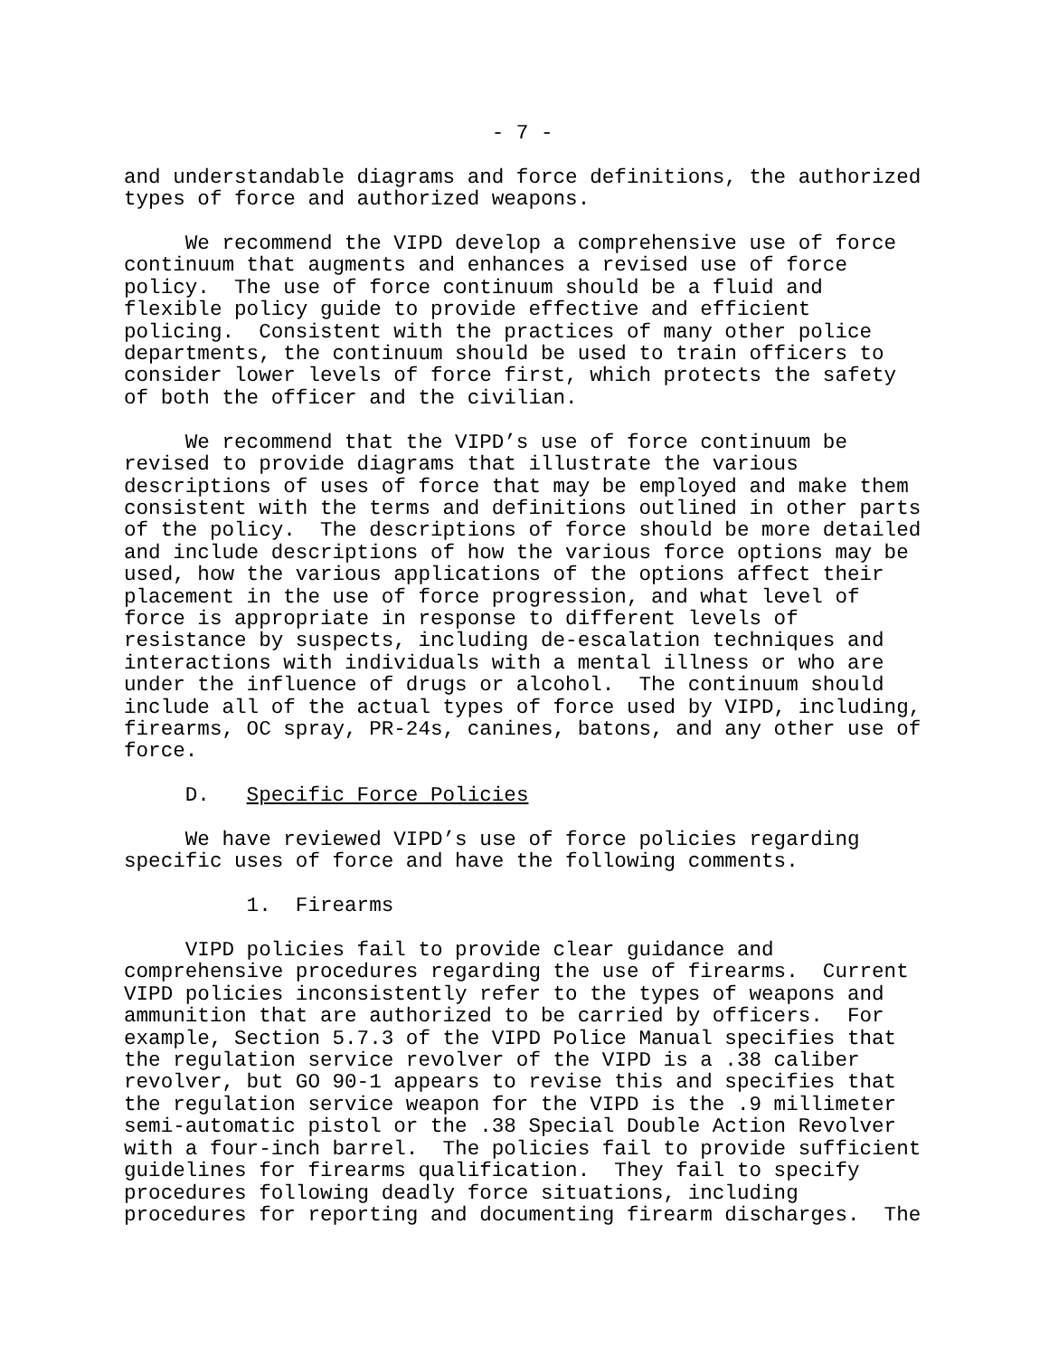- 7 -

and understandable diagrams and force definitions, the authorized
types of force and authorized weapons.

     We recommend the VIPD develop a comprehensive use of force
continuum that augments and enhances a revised use of force
policy.  The use of force continuum should be a fluid and
flexible policy guide to provide effective and efficient
policing.  Consistent with the practices of many other police
departments, the continuum should be used to train officers to
consider lower levels of force first, which protects the safety
of both the officer and the civilian.

     We recommend that the VIPD’s use of force continuum be
revised to provide diagrams that illustrate the various
descriptions of uses of force that may be employed and make them
consistent with the terms and definitions outlined in other parts
of the policy.  The descriptions of force should be more detailed
and include descriptions of how the various force options may be
used, how the various applications of the options affect their
placement in the use of force progression, and what level of
force is appropriate in response to different levels of
resistance by suspects, including de-escalation techniques and
interactions with individuals with a mental illness or who are
under the influence of drugs or alcohol.  The continuum should
include all of the actual types of force used by VIPD, including,
firearms, OC spray, PR-24s, canines, batons, and any other use of
force.

     D.   Specific Force Policies

     We have reviewed VIPD’s use of force policies regarding
specific uses of force and have the following comments.

          1.  Firearms

     VIPD policies fail to provide clear guidance and
comprehensive procedures regarding the use of firearms.  Current
VIPD policies inconsistently refer to the types of weapons and
ammunition that are authorized to be carried by officers.  For
example, Section 5.7.3 of the VIPD Police Manual specifies that
the regulation service revolver of the VIPD is a .38 caliber
revolver, but GO 90-1 appears to revise this and specifies that
the regulation service weapon for the VIPD is the .9 millimeter
semi-automatic pistol or the .38 Special Double Action Revolver
with a four-inch barrel.  The policies fail to provide sufficient
guidelines for firearms qualification.  They fail to specify
procedures following deadly force situations, including
procedures for reporting and documenting firearm discharges.  The